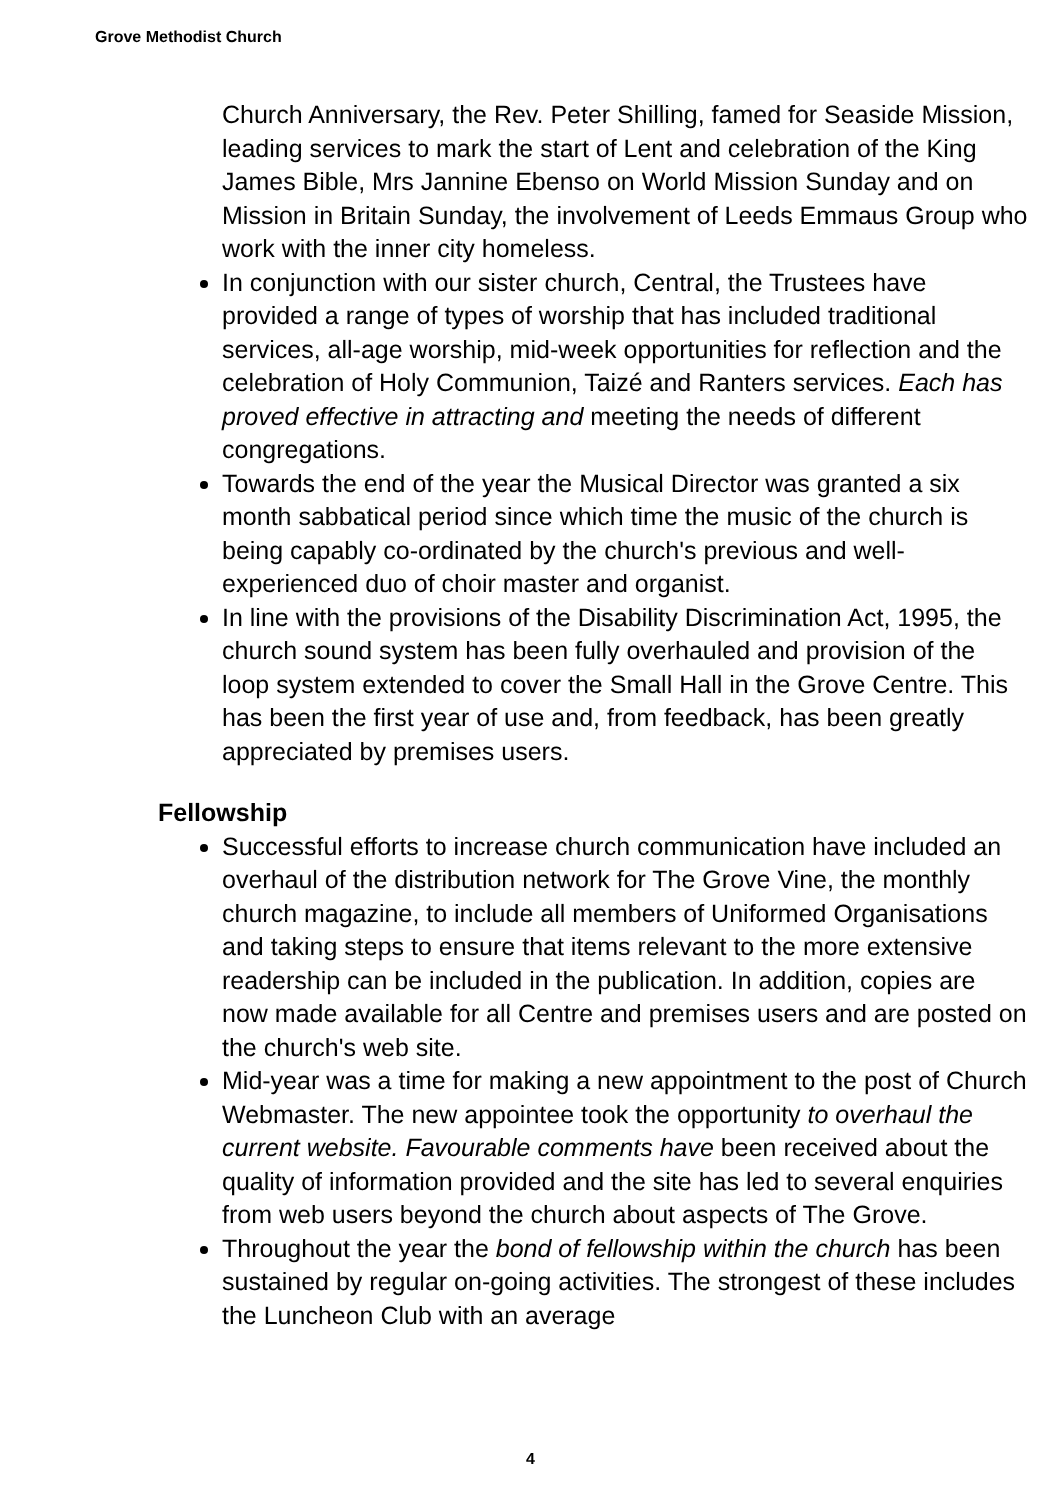Grove Methodist Church
Church Anniversary, the Rev. Peter Shilling, famed for Seaside Mission, leading services to mark the start of Lent and celebration of the King James Bible, Mrs Jannine Ebenso on World Mission Sunday and on Mission in Britain Sunday, the involvement of Leeds Emmaus Group who work with the inner city homeless.
In conjunction with our sister church, Central, the Trustees have provided a range of types of worship that has included traditional services, all-age worship, mid-week opportunities for reflection and the celebration of Holy Communion, Taizé and Ranters services. Each has proved effective in attracting and meeting the needs of different congregations.
Towards the end of the year the Musical Director was granted a six month sabbatical period since which time the music of the church is being capably co-ordinated by the church's previous and well-experienced duo of choir master and organist.
In line with the provisions of the Disability Discrimination Act, 1995, the church sound system has been fully overhauled and provision of the loop system extended to cover the Small Hall in the Grove Centre. This has been the first year of use and, from feedback, has been greatly appreciated by premises users.
Fellowship
Successful efforts to increase church communication have included an overhaul of the distribution network for The Grove Vine, the monthly church magazine, to include all members of Uniformed Organisations and taking steps to ensure that items relevant to the more extensive readership can be included in the publication. In addition, copies are now made available for all Centre and premises users and are posted on the church's web site.
Mid-year was a time for making a new appointment to the post of Church Webmaster. The new appointee took the opportunity to overhaul the current website. Favourable comments have been received about the quality of information provided and the site has led to several enquiries from web users beyond the church about aspects of The Grove.
Throughout the year the bond of fellowship within the church has been sustained by regular on-going activities. The strongest of these includes the Luncheon Club with an average
4